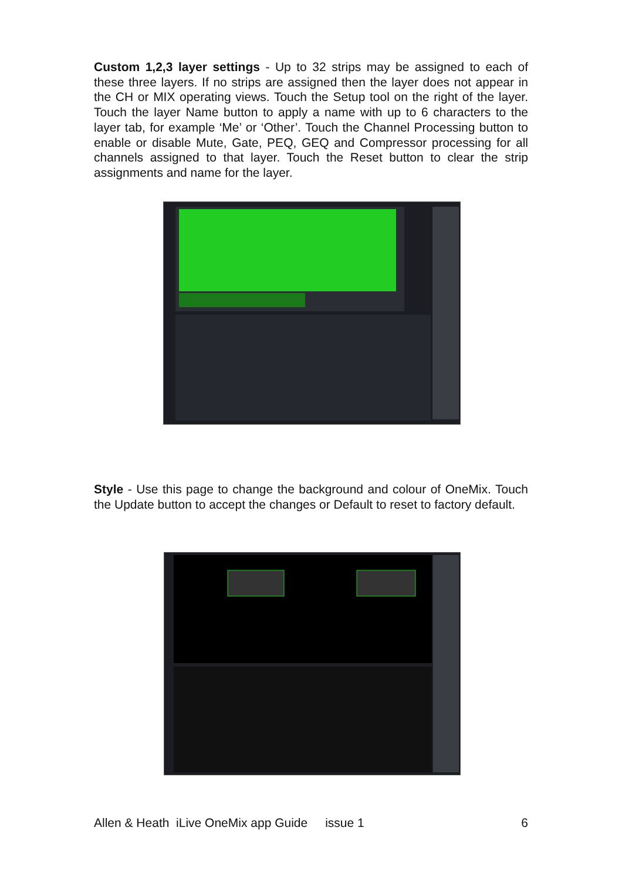Custom 1,2,3 layer settings - Up to 32 strips may be assigned to each of these three layers. If no strips are assigned then the layer does not appear in the CH or MIX operating views. Touch the Setup tool on the right of the layer. Touch the layer Name button to apply a name with up to 6 characters to the layer tab, for example ‘Me’ or ‘Other’. Touch the Channel Processing button to enable or disable Mute, Gate, PEQ, GEQ and Compressor processing for all channels assigned to that layer. Touch the Reset button to clear the strip assignments and name for the layer.
Style - Use this page to change the background and colour of OneMix. Touch the Update button to accept the changes or Default to reset to factory default.
Allen & Heath iLive OneMix app Guide issue 1 6